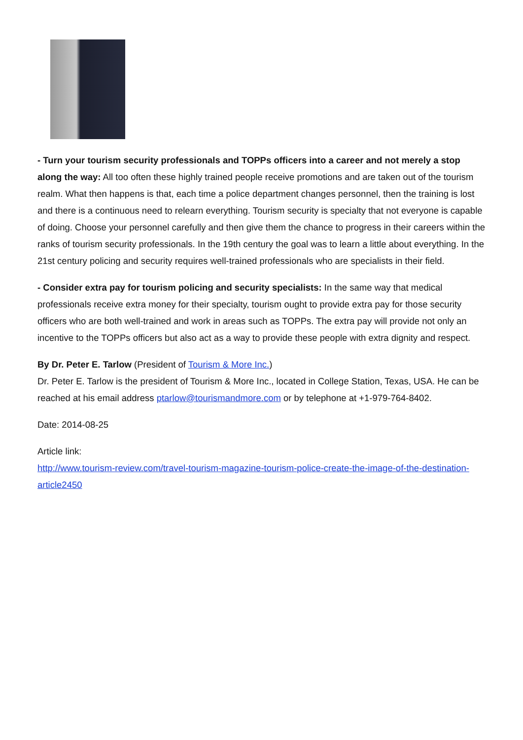- Turn your tourism security professionals and TOPPs officers into a career and not merely a stop along the way: All too often these highly trained people receive promotions and are taken out of the tourism realm. What then happens is that, each time a police department changes personnel, then the training is lost and there is a continuous need to relearn everything. Tourism security is specialty that not everyone is capable of doing. Choose your personnel carefully and then give them the chance to progress in their careers within the ranks of tourism security professionals. In the 19th century the goal was to learn a little about everything. In the 21st century policing and security requires well-trained professionals who are specialists in their field.
- Consider extra pay for tourism policing and security specialists: In the same way that medical professionals receive extra money for their specialty, tourism ought to provide extra pay for those security officers who are both well-trained and work in areas such as TOPPs. The extra pay will provide not only an incentive to the TOPPs officers but also act as a way to provide these people with extra dignity and respect.
By Dr. Peter E. Tarlow (President of Tourism & More Inc.)
Dr. Peter E. Tarlow is the president of Tourism & More Inc., located in College Station, Texas, USA. He can be reached at his email address ptarlow@tourismandmore.com or by telephone at +1-979-764-8402.
Date: 2014-08-25
Article link:
http://www.tourism-review.com/travel-tourism-magazine-tourism-police-create-the-image-of-the-destination-article2450